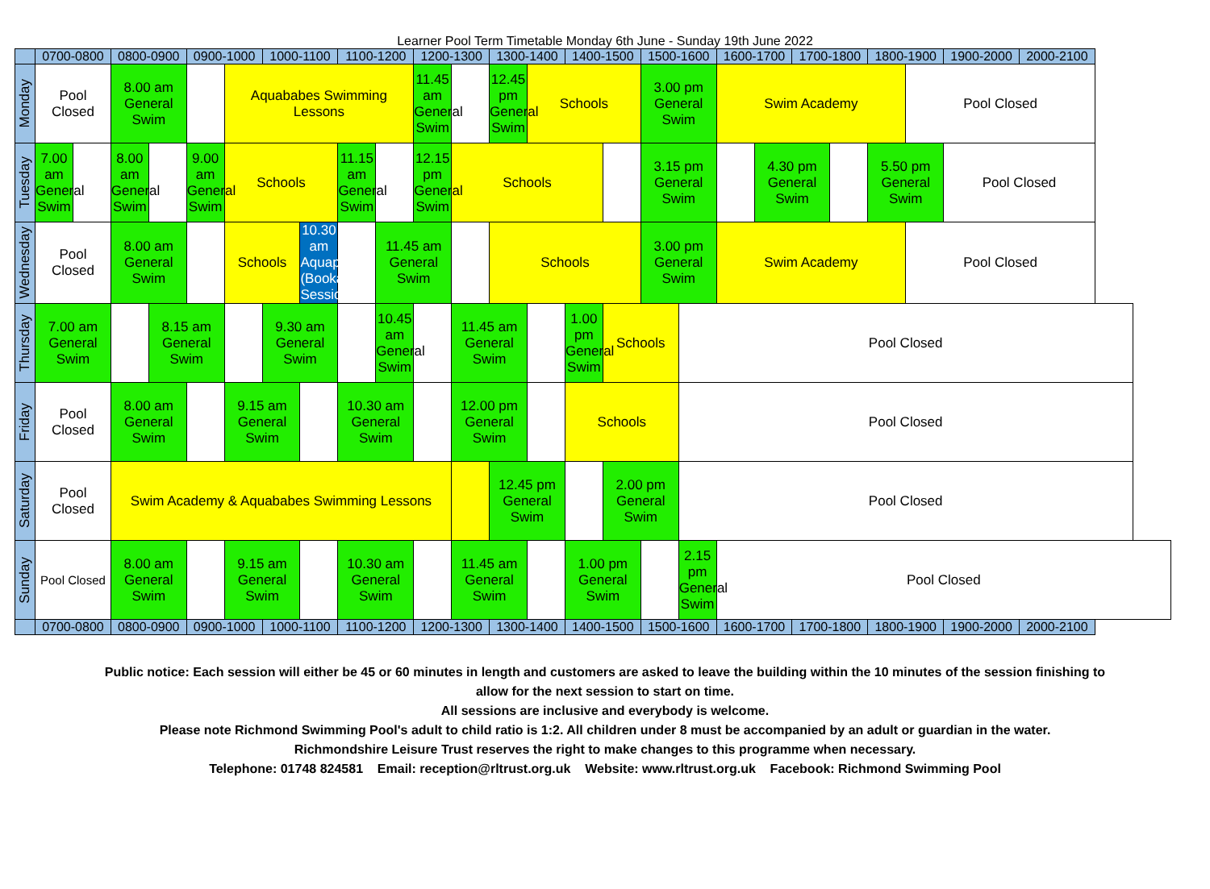Learner Pool Term Timetable Monday 6th June - Sunday 19th June 2022
| | 0700-0800 | | 0800-0900 | | 0900-1000 | | 1000-1100 | | 1100-1200 | | 1200-1300 | | 1300-1400 | | 1400-1500 | | 1500-1600 | | 1600-1700 | | 1700-1800 | | 1800-1900 | | 1900-2000 | 2000-2100 |
| --- | --- | --- | --- | --- | --- | --- | --- | --- | --- | --- | --- | --- | --- | --- | --- | --- | --- | --- | --- | --- | --- | --- | --- | --- | --- | --- |
| Monday | Pool Closed | | 8.00 am General Swim | | | Aquababes Swimming Lessons | | | | | 11.45 am General Swim | | 12.45 pm General Swim | Schools | | | 3.00 pm General Swim | | Swim Academy | | | | | Pool Closed | | |
| Tuesday | 7.00 am General Swim | | 8.00 am General Swim | | 9.00 am General Swim | Schools | | | 11.15 am General Swim | | 12.15 pm General Swim | Schools | | | | | 3.15 pm General Swim | | | 4.30 pm General Swim | | | 5.50 pm General Swim | | Pool Closed | |
| Wednesday | Pool Closed | | 8.00 am General Swim | | | Schools | | 10.30 am Aquaplay (Bookable Session) | | 11.45 am General Swim | | | Schools | | | | 3.00 pm General Swim | | Swim Academy | | | | | Pool Closed | | |
| Thursday | 7.00 am General Swim | | | 8.15 am General Swim | | | 9.30 am General Swim | | | 10.45 am General Swim | | 11.45 am General Swim | | | 1.00 pm General Swim | Schools | | Pool Closed | | | | | | | | |
| Friday | Pool Closed | | 8.00 am General Swim | | | 9.15 am General Swim | | | 10.30 am General Swim | | | 12.00 pm General Swim | | | Schools | | | Pool Closed | | | | | | | | |
| Saturday | Pool Closed | | Swim Academy & Aquababes Swimming Lessons | | | | | | | | | | 12.45 pm General Swim | | | 2.00 pm General Swim | | Pool Closed | | | | | | | | |
| Sunday | Pool Closed | | 8.00 am General Swim | | | 9.15 am General Swim | | | 10.30 am General Swim | | | 11.45 am General Swim | | | 1.00 pm General Swim | | | 2.15 pm General Swim | Pool Closed | | | | | | | |
| | 0700-0800 | | 0800-0900 | | 0900-1000 | | 1000-1100 | | 1100-1200 | | 1200-1300 | | 1300-1400 | | 1400-1500 | | 1500-1600 | | 1600-1700 | | 1700-1800 | | 1800-1900 | | 1900-2000 | 2000-2100 |
Public notice: Each session will either be 45 or 60 minutes in length and customers are asked to leave the building within the 10 minutes of the session finishing to
allow for the next session to start on time.
All sessions are inclusive and everybody is welcome.
Please note Richmond Swimming Pool's adult to child ratio is 1:2. All children under 8 must be accompanied by an adult or guardian in the water.
Richmondshire Leisure Trust reserves the right to make changes to this programme when necessary.
Telephone: 01748 824581 Email: reception@rltrust.org.uk Website: www.rltrust.org.uk Facebook: Richmond Swimming Pool